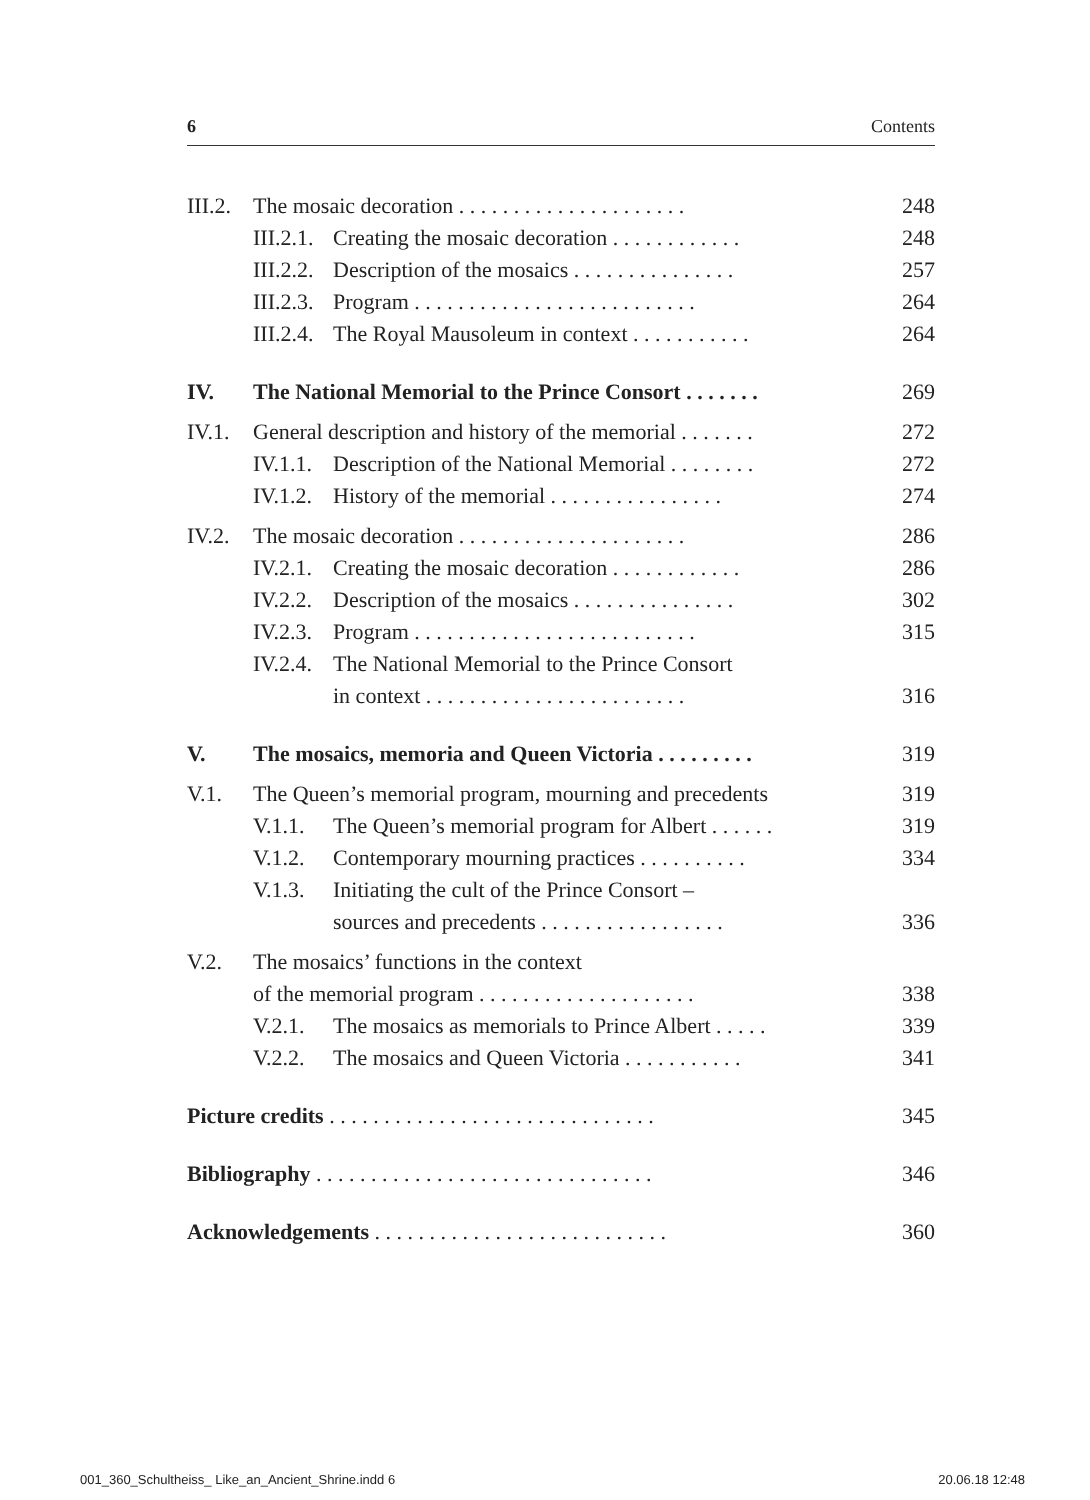6 Contents
III.2. The mosaic decoration . . . . . . . . . . . . . . . . . . . . . 248
III.2.1. Creating the mosaic decoration . . . . . . . . . . . . 248
III.2.2. Description of the mosaics . . . . . . . . . . . . . . . 257
III.2.3. Program . . . . . . . . . . . . . . . . . . . . . . . . . . 264
III.2.4. The Royal Mausoleum in context . . . . . . . . . . . 264
IV. The National Memorial to the Prince Consort . . . . . . . 269
IV.1. General description and history of the memorial . . . . . . . 272
IV.1.1. Description of the National Memorial . . . . . . . . 272
IV.1.2. History of the memorial . . . . . . . . . . . . . . . . 274
IV.2. The mosaic decoration . . . . . . . . . . . . . . . . . . . . . 286
IV.2.1. Creating the mosaic decoration . . . . . . . . . . . . 286
IV.2.2. Description of the mosaics . . . . . . . . . . . . . . . 302
IV.2.3. Program . . . . . . . . . . . . . . . . . . . . . . . . . . 315
IV.2.4. The National Memorial to the Prince Consort
in context . . . . . . . . . . . . . . . . . . . . . . . . 316
V. The mosaics, memoria and Queen Victoria . . . . . . . . . 319
V.1. The Queen’s memorial program, mourning and precedents 319
V.1.1. The Queen’s memorial program for Albert . . . . . . 319
V.1.2. Contemporary mourning practices . . . . . . . . . . 334
V.1.3. Initiating the cult of the Prince Consort –
sources and precedents . . . . . . . . . . . . . . . . . 336
V.2. The mosaics’ functions in the context
of the memorial program . . . . . . . . . . . . . . . . . . . . 338
V.2.1. The mosaics as memorials to Prince Albert . . . . . 339
V.2.2. The mosaics and Queen Victoria . . . . . . . . . . . 341
Picture credits . . . . . . . . . . . . . . . . . . . . . . . . . . . . . . 345
Bibliography . . . . . . . . . . . . . . . . . . . . . . . . . . . . . . . 346
Acknowledgements . . . . . . . . . . . . . . . . . . . . . . . . . . . 360
001_360_Schultheiss_ Like_an_Ancient_Shrine.indd 6 20.06.18 12:48